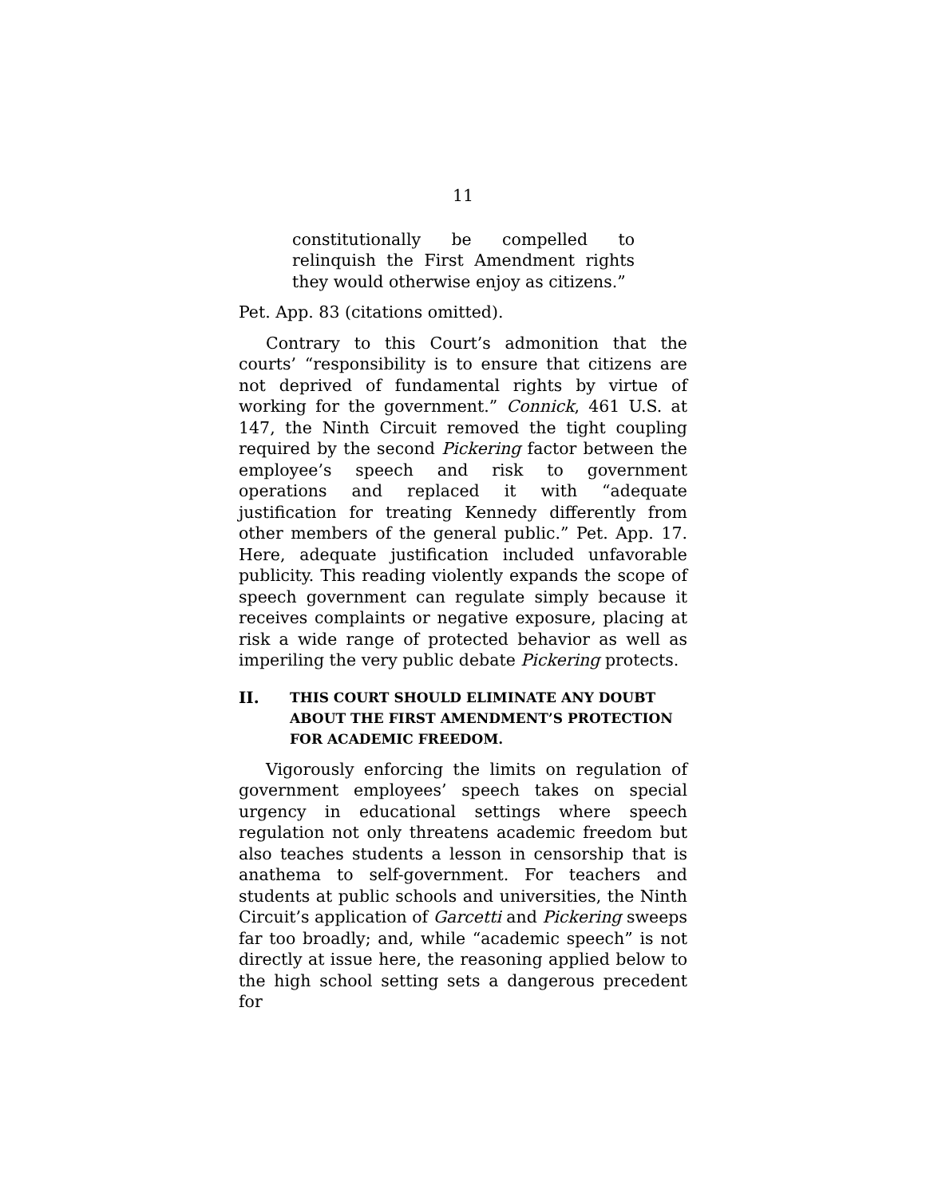11
constitutionally be compelled to relinquish the First Amendment rights they would otherwise enjoy as citizens.”
Pet. App. 83 (citations omitted).
Contrary to this Court’s admonition that the courts’ “responsibility is to ensure that citizens are not deprived of fundamental rights by virtue of working for the government.” Connick, 461 U.S. at 147, the Ninth Circuit removed the tight coupling required by the second Pickering factor between the employee’s speech and risk to government operations and replaced it with “adequate justification for treating Kennedy differently from other members of the general public.” Pet. App. 17. Here, adequate justification included unfavorable publicity. This reading violently expands the scope of speech government can regulate simply because it receives complaints or negative exposure, placing at risk a wide range of protected behavior as well as imperiling the very public debate Pickering protects.
II. THIS COURT SHOULD ELIMINATE ANY DOUBT ABOUT THE FIRST AMENDMENT’S PROTECTION FOR ACADEMIC FREEDOM.
Vigorously enforcing the limits on regulation of government employees’ speech takes on special urgency in educational settings where speech regulation not only threatens academic freedom but also teaches students a lesson in censorship that is anathema to self-government. For teachers and students at public schools and universities, the Ninth Circuit’s application of Garcetti and Pickering sweeps far too broadly; and, while “academic speech” is not directly at issue here, the reasoning applied below to the high school setting sets a dangerous precedent for